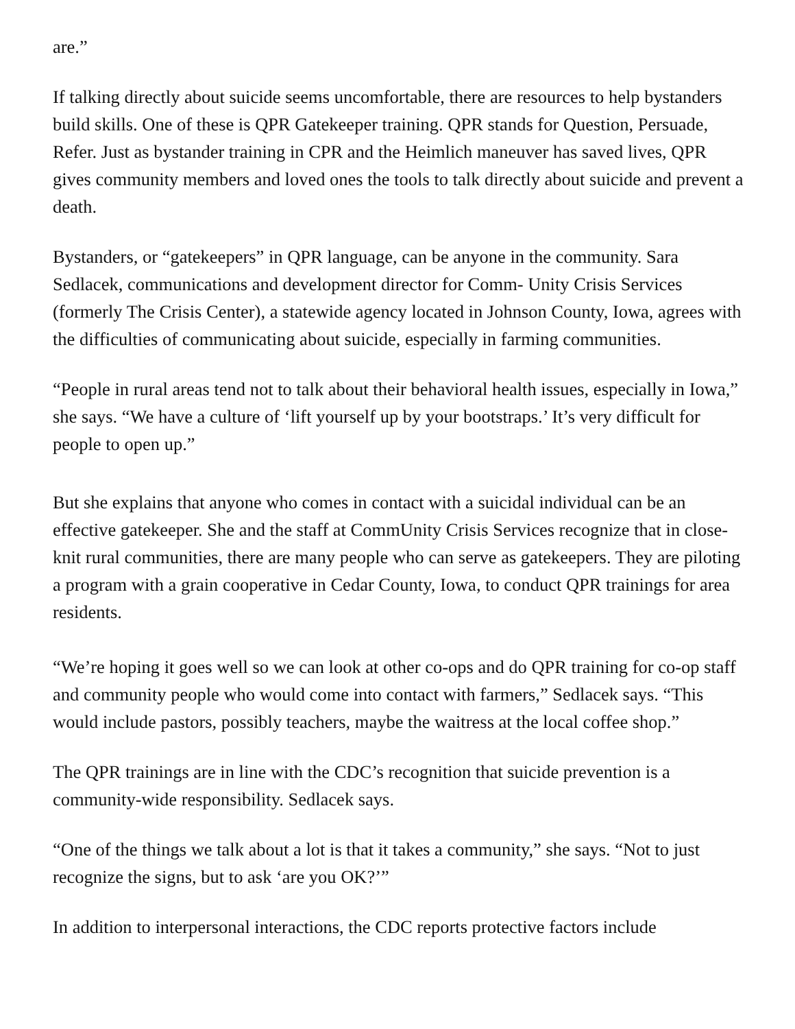are.”
If talking directly about suicide seems uncomfortable, there are resources to help bystanders build skills. One of these is QPR Gatekeeper training. QPR stands for Question, Persuade, Refer. Just as bystander training in CPR and the Heimlich maneuver has saved lives, QPR gives community members and loved ones the tools to talk directly about suicide and prevent a death.
Bystanders, or “gatekeepers” in QPR language, can be anyone in the community. Sara Sedlacek, communications and development director for Comm- Unity Crisis Services (formerly The Crisis Center), a statewide agency located in Johnson County, Iowa, agrees with the difficulties of communicating about suicide, especially in farming communities.
“People in rural areas tend not to talk about their behavioral health issues, especially in Iowa,” she says. “We have a culture of ‘lift yourself up by your bootstraps.’ It’s very difficult for people to open up.”
But she explains that anyone who comes in contact with a suicidal individual can be an effective gatekeeper. She and the staff at CommUnity Crisis Services recognize that in close-knit rural communities, there are many people who can serve as gatekeepers. They are piloting a program with a grain cooperative in Cedar County, Iowa, to conduct QPR trainings for area residents.
“We’re hoping it goes well so we can look at other co-ops and do QPR training for co-op staff and community people who would come into contact with farmers,” Sedlacek says. “This would include pastors, possibly teachers, maybe the waitress at the local coffee shop.”
The QPR trainings are in line with the CDC’s recognition that suicide prevention is a community-wide responsibility. Sedlacek says.
“One of the things we talk about a lot is that it takes a community,” she says. “Not to just recognize the signs, but to ask ‘are you OK?’”
In addition to interpersonal interactions, the CDC reports protective factors include